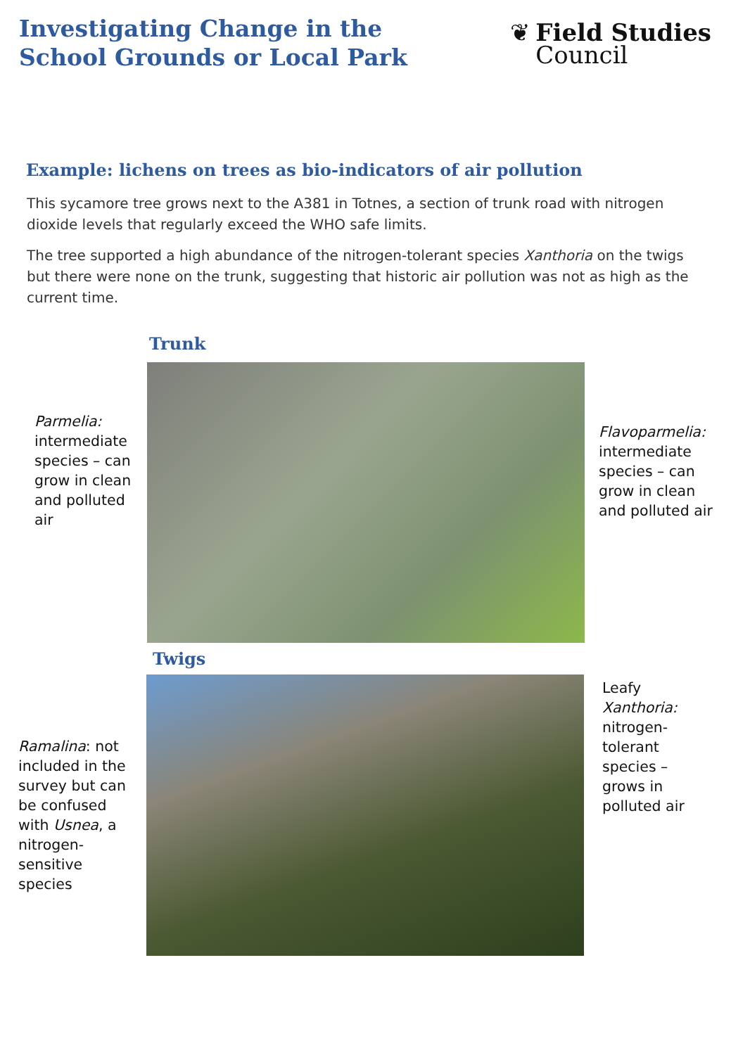Investigating Change in the
School Grounds or Local Park
❦ Field Studies
Council
Example: lichens on trees as bio-indicators of air pollution
This sycamore tree grows next to the A381 in Totnes, a section of trunk road with nitrogen dioxide levels that regularly exceed the WHO safe limits.
The tree supported a high abundance of the nitrogen-tolerant species Xanthoria on the twigs but there were none on the trunk, suggesting that historic air pollution was not as high as the current time.
Trunk
Parmelia: intermediate species – can grow in clean and polluted air
Flavoparmelia: intermediate species – can grow in clean and polluted air
Twigs
Ramalina: not included in the survey but can be confused with Usnea, a nitrogen-sensitive species
Leafy Xanthoria: nitrogen-tolerant species – grows in polluted air